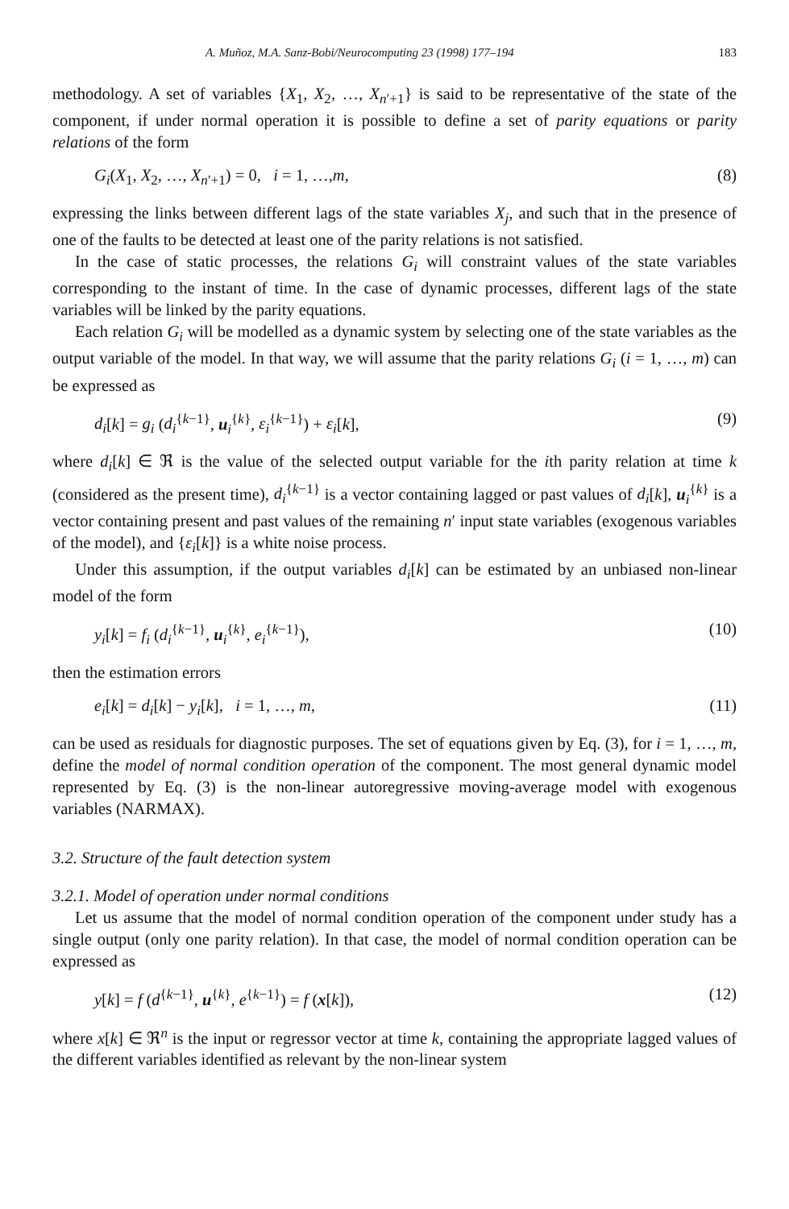A. Muñoz, M.A. Sanz-Bobi/Neurocomputing 23 (1998) 177–194 183
methodology. A set of variables {X<sub>1</sub>, X<sub>2</sub>, …, X<sub>n′+1</sub>} is said to be representative of the state of the component, if under normal operation it is possible to define a set of parity equations or parity relations of the form
G<sub>i</sub>(X<sub>1</sub>, X<sub>2</sub>, …, X<sub>n′+1</sub>) = 0, i = 1, …,m, (8)
expressing the links between different lags of the state variables X<sub>j</sub>, and such that in the presence of one of the faults to be detected at least one of the parity relations is not satisfied.
In the case of static processes, the relations G<sub>i</sub> will constraint values of the state variables corresponding to the instant of time. In the case of dynamic processes, different lags of the state variables will be linked by the parity equations.
Each relation G<sub>i</sub> will be modelled as a dynamic system by selecting one of the state variables as the output variable of the model. In that way, we will assume that the parity relations G<sub>i</sub> (i = 1, …, m) can be expressed as
d<sub>i</sub>[k] = g<sub>i</sub> (d<sub>i</sub><sup>{k−1}</sup>, u<sub>i</sub><sup>{k}</sup>, ε<sub>i</sub><sup>{k−1}</sup>) + ε<sub>i</sub>[k], (9)
where d<sub>i</sub>[k] ∈ ℜ is the value of the selected output variable for the ith parity relation at time k (considered as the present time), d<sub>i</sub><sup>{k−1}</sup> is a vector containing lagged or past values of d<sub>i</sub>[k], u<sub>i</sub><sup>{k}</sup> is a vector containing present and past values of the remaining n′ input state variables (exogenous variables of the model), and {ε<sub>i</sub>[k]} is a white noise process.
Under this assumption, if the output variables d<sub>i</sub>[k] can be estimated by an unbiased non-linear model of the form
y<sub>i</sub>[k] = f<sub>i</sub> (d<sub>i</sub><sup>{k−1}</sup>, u<sub>i</sub><sup>{k}</sup>, e<sub>i</sub><sup>{k−1}</sup>), (10)
then the estimation errors
e<sub>i</sub>[k] = d<sub>i</sub>[k] − y<sub>i</sub>[k], i = 1, …, m, (11)
can be used as residuals for diagnostic purposes. The set of equations given by Eq. (3), for i = 1, …, m, define the model of normal condition operation of the component. The most general dynamic model represented by Eq. (3) is the non-linear autoregressive moving-average model with exogenous variables (NARMAX).
3.2. Structure of the fault detection system
3.2.1. Model of operation under normal conditions
Let us assume that the model of normal condition operation of the component under study has a single output (only one parity relation). In that case, the model of normal condition operation can be expressed as
y[k] = f (d<sup>{k−1}</sup>, u<sup>{k}</sup>, e<sup>{k−1}</sup>) = f (x[k]), (12)
where x[k] ∈ ℜ<sup>n</sup> is the input or regressor vector at time k, containing the appropriate lagged values of the different variables identified as relevant by the non-linear system